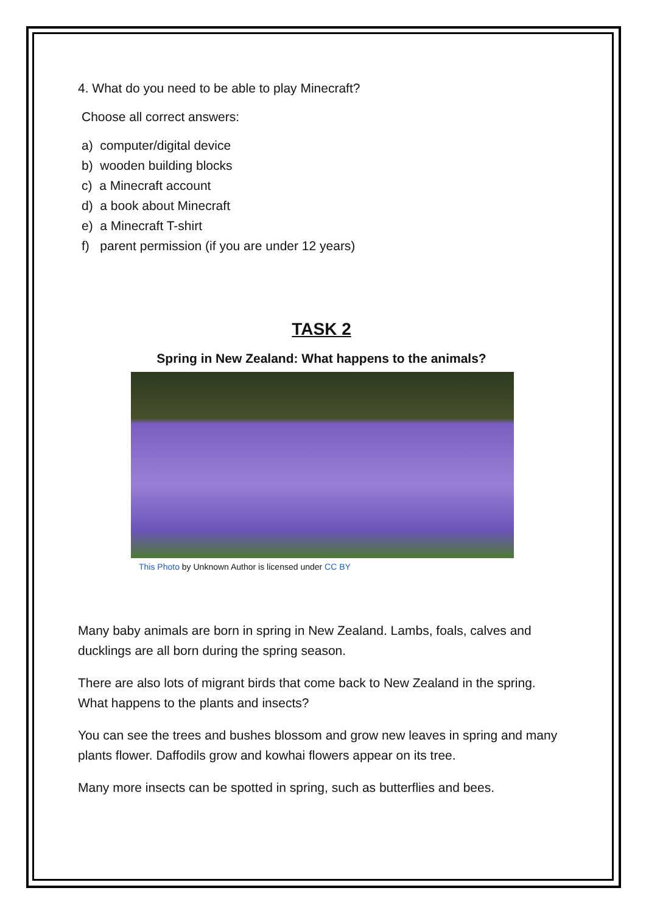4. What do you need to be able to play Minecraft?
Choose all correct answers:
a) computer/digital device
b) wooden building blocks
c) a Minecraft account
d) a book about Minecraft
e) a Minecraft T-shirt
f) parent permission (if you are under 12 years)
TASK 2
Spring in New Zealand: What happens to the animals?
This Photo by Unknown Author is licensed under CC BY
Many baby animals are born in spring in New Zealand. Lambs, foals, calves and ducklings are all born during the spring season.
There are also lots of migrant birds that come back to New Zealand in the spring. What happens to the plants and insects?
You can see the trees and bushes blossom and grow new leaves in spring and many plants flower. Daffodils grow and kowhai flowers appear on its tree.
Many more insects can be spotted in spring, such as butterflies and bees.